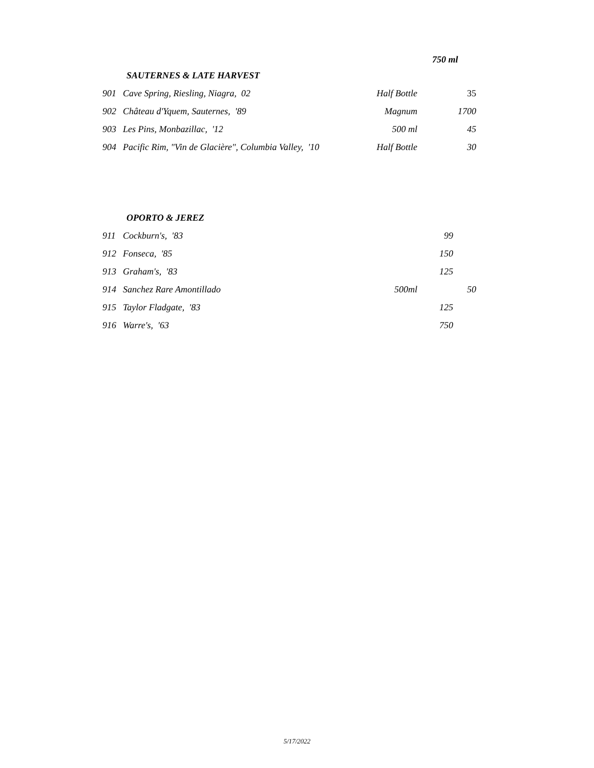750 ml
| SAUTERNES & LATE HARVEST | | | |
| 901 | Cave Spring, Riesling, Niagra, 02 | Half Bottle | 35 |
| 902 | Château d'Yquem, Sauternes, '89 | Magnum | 1700 |
| 903 | Les Pins, Monbazillac, '12 | 500 ml | 45 |
| 904 | Pacific Rim, "Vin de Glacière", Columbia Valley, '10 | Half Bottle | 30 |
| OPORTO & JEREZ | | | | |
| 911 | Cockburn's, '83 | | 99 | |
| 912 | Fonseca, '85 | | 150 | |
| 913 | Graham's, '83 | | 125 | |
| 914 | Sanchez Rare Amontillado | 500ml | | 50 |
| 915 | Taylor Fladgate, '83 | | 125 | |
| 916 | Warre's, '63 | | 750 | |
5/17/2022